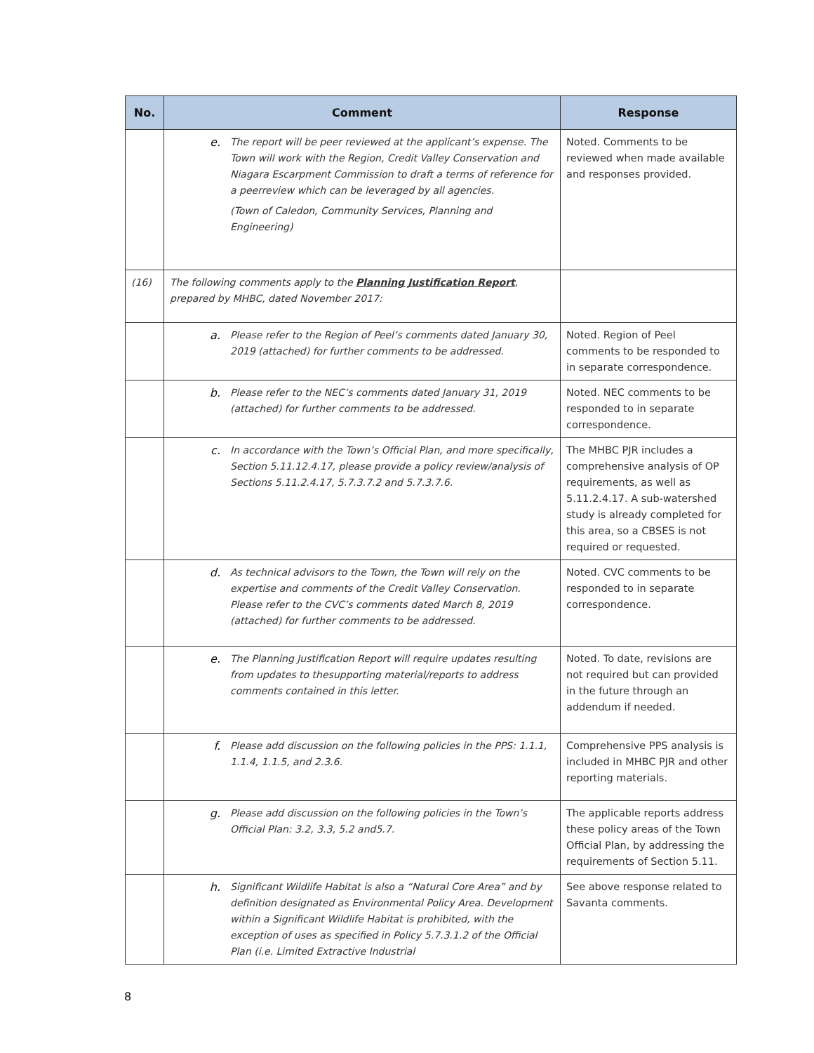| No. | Comment | Response |
| --- | --- | --- |
| | e. The report will be peer reviewed at the applicant’s expense. The Town will work with the Region, Credit Valley Conservation and Niagara Escarpment Commission to draft a terms of reference for a peerreview which can be leveraged by all agencies. (Town of Caledon, Community Services, Planning and Engineering) | Noted. Comments to be reviewed when made available and responses provided. |
| (16) | The following comments apply to the Planning Justification Report , prepared by MHBC, dated November 2017: | |
| | a. Please refer to the Region of Peel’s comments dated January 30, 2019 (attached) for further comments to be addressed. | Noted. Region of Peel comments to be responded to in separate correspondence. |
| | b. Please refer to the NEC’s comments dated January 31, 2019 (attached) for further comments to be addressed. | Noted. NEC comments to be responded to in separate correspondence. |
| | c. In accordance with the Town’s Official Plan, and more specifically, Section 5.11.12.4.17, please provide a policy review/analysis of Sections 5.11.2.4.17, 5.7.3.7.2 and 5.7.3.7.6. | The MHBC PJR includes a comprehensive analysis of OP requirements, as well as 5.11.2.4.17. A sub-watershed study is already completed for this area, so a CBSES is not required or requested. |
| | d. As technical advisors to the Town, the Town will rely on the expertise and comments of the Credit Valley Conservation. Please refer to the CVC’s comments dated March 8, 2019 (attached) for further comments to be addressed. | Noted. CVC comments to be responded to in separate correspondence. |
| | e. The Planning Justification Report will require updates resulting from updates to thesupporting material/reports to address comments contained in this letter. | Noted. To date, revisions are not required but can provided in the future through an addendum if needed. |
| | f. Please add discussion on the following policies in the PPS: 1.1.1, 1.1.4, 1.1.5, and 2.3.6. | Comprehensive PPS analysis is included in MHBC PJR and other reporting materials. |
| | g. Please add discussion on the following policies in the Town’s Official Plan: 3.2, 3.3, 5.2 and5.7. | The applicable reports address these policy areas of the Town Official Plan, by addressing the requirements of Section 5.11. |
| | h. Significant Wildlife Habitat is also a “Natural Core Area” and by definition designated as Environmental Policy Area. Development within a Significant Wildlife Habitat is prohibited, with the exception of uses as specified in Policy 5.7.3.1.2 of the Official Plan (i.e. Limited Extractive Industrial | See above response related to Savanta comments. |
8